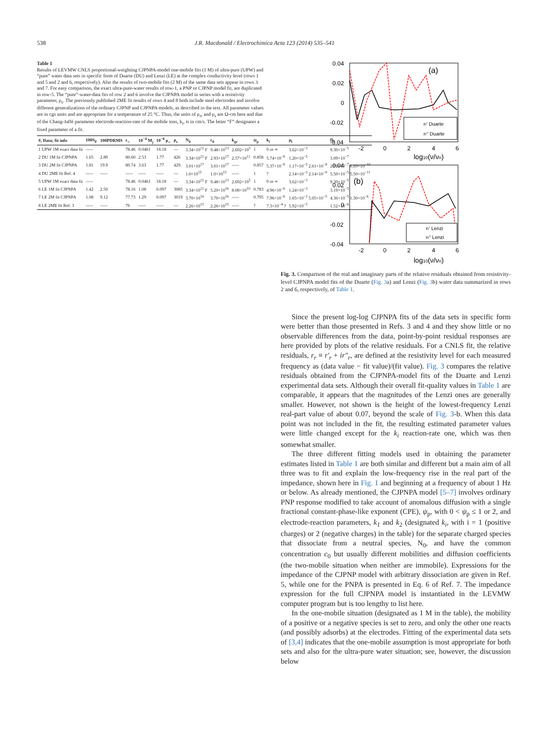538 J.R. Macdonald / Electrochimica Acta 123 (2014) 535–541
Table 1
Results of LEVMW CNLS proportional-weighting CJPNPA-model one-mobile fits (1 M) of ultra-pure (UPW) and “pure” water data sets in specific form of Duarte (DU) and Lenzi (LE) at the complex conductivity level (rows 1 and 5 and 2 and 6, respectively). Also the results of two-mobile fits (2 M) of the same data sets appear in rows 3 and 7. For easy comparison, the exact ultra-pure-water results of row-1, a PNP or CJPNP model fit, are duplicated in row-5. The “pure”-water-data fits of row 2 and 6 involve the CJPNPA model in series with a resistivity parameter, ρ<sub>s</sub>. The previously published 2ME fit results of rows 4 and 8 both include steel electrodes and involve different generalizations of the ordinary CJPNP and CJPNPA models, as described in the text. All parameter values are in cgs units and are appropriate for a temperature of 25 °C. Thus, the units of ρ<sub>∞</sub> and ρ<sub>s</sub> are Ω-cm here and that of the Chang-Jaffé parameter electrode-reaction-rate of the mobile ions, k<sub>i</sub>, is in cm/s. The letter “F” designates a fixed parameter of a fit.
| #, Data; fit info | 100S<sub>F</sub> | 100PDRMS | ε<sub>∞</sub> | 10<sup>−4</sup> M<sub>j</sub> | 10<sup>−6</sup> ρ<sub>∞</sub> | ρ<sub>s</sub> | N<sub>0</sub> | c<sub>0</sub> | k<sub>gr</sub> | ψ<sub>p</sub> | k<sub>i</sub> | μ<sub>i</sub> | D<sub>i</sub> |
| --- | --- | --- | --- | --- | --- | --- | --- | --- | --- | --- | --- | --- | --- |
| 1 UPW 1M exact data fit | ----- | | 78.46 | 0.0461 | 18.18 | --- | 3.34×10<sup>22</sup> F | 9.48×10<sup>13</sup> | 2.692×10<sup>5</sup> | 1 | 0 or ∞ | 3.62×10<sup>−3</sup> | 9.30×10<sup>−5</sup> |
| 2 DU 1M fit CJPNPA | 1.65 | 2.89 | 80.60 | 2.53 | 1.77 | 426 | 3.34×10<sup>22</sup> F | 2.93×10<sup>17</sup> | 2.57×10<sup>12</sup> | 0.858 | 5.74×10<sup>−8</sup> | 1.20×10<sup>−5</sup> | 3.09×10<sup>−7</sup> |
| 3 DU 2M fit CJPNPA | 1.81 | 19.9 | 80.74 | 3.63 | 1.77 | 429. | 3.01×10<sup>17</sup> | 3.01×10<sup>17</sup> | ----- | 0.857 | 5.37×10<sup>−8</sup> | 1.17×10<sup>−5</sup> 2.61×10<sup>−8</sup> | 2.99×10<sup>−7</sup> 6.69×10<sup>−10</sup> |
| 4 DU 2ME fit Ref. 4 | ----- | ----- | ----- | ----- | ----- | --- | 1.0×10<sup>15</sup> | 1.0×10<sup>15</sup> | ----- | 1 | ? | 2.14×10<sup>−3</sup> 2.14×10<sup>−9</sup> | 5.50×10<sup>−5</sup> 5.50×10<sup>−11</sup> |
| 5 UPW 1M exact data fit | ----- | | 78.46 | 0.0461 | 18.18 | --- | 3.34×10<sup>22</sup> F | 9.48×10<sup>13</sup> | 2.692×10<sup>5</sup> | 1 | 0 or ∞ | 3.62×10<sup>−3</sup> | 9.30×10<sup>−5</sup> |
| 6 LE 1M fit CJPNPA | 1.42 | 2.50 | 78.16 | 1.08 | 0.097 | 3085 | 3.34×10<sup>22</sup> F | 5.20×10<sup>16</sup> | 8.08×10<sup>10</sup> | 0.783 | 4.96×10<sup>−6</sup> | 1.24×10<sup>−3</sup> | 3.19×10<sup>−5</sup> |
| 7 LE 2M fit CJPNPA | 1.08 | 9.12 | 77.73 | 1.29 | 0.097 | 3019 | 3.70×10<sup>16</sup> | 3.70×10<sup>16</sup> | ----- | 0.795 | 7.96×10<sup>−6</sup> | 1.65×10<sup>−3</sup> 5.05×10<sup>−5</sup> | 4.36×10<sup>−5</sup> 1.30×10<sup>−6</sup> |
| 8 LE 2ME fit Ref. 3 | ----- | ----- | 76 | ----- | ----- | --- | 2.26×10<sup>15</sup> | 2.26×10<sup>15</sup> | ----- | ? | 7.3×10<sup>−4</sup> ? | 5.92×10<sup>−5</sup> | 1.52×10<sup>−6</sup> |
0.04
0.02
0
-0.02
-0.04
(a)
rr' Duarte
rr'' Duarte
-2
0
2
4
6
log10(ν/νn)
0.04
0.02
0
-0.02
-0.04
(b)
rr' Lenzi
rr'' Lenzi
-2
0
2
4
6
log10(ν/νn)
Fig. 3. Comparison of the real and imaginary parts of the relative residuals obtained from resistivity-level CJPNPA model fits of the Duarte (Fig. 3a) and Lenzi (Fig. 3b) water data summarized in rows 2 and 6, respectively, of Table 1.
Since the present log-log CJPNPA fits of the data sets in specific form were better than those presented in Refs. 3 and 4 and they show little or no observable differences from the data, point-by-point residual responses are here provided by plots of the relative residuals. For a CNLS fit, the relative residuals, r<sub>r</sub> ≡ r′<sub>r</sub> + ir″<sub>r</sub>, are defined at the resistivity level for each measured frequency as (data value − fit value)/(fit value). Fig. 3 compares the relative residuals obtained from the CJPNPA-model fits of the Duarte and Lenzi experimental data sets. Although their overall fit-quality values in Table 1 are comparable, it appears that the magnitudes of the Lenzi ones are generally smaller. However, not shown is the height of the lowest-frequency Lenzi real-part value of about 0.07, beyond the scale of Fig. 3-b. When this data point was not included in the fit, the resulting estimated parameter values were little changed except for the k<sub>i</sub> reaction-rate one, which was then somewhat smaller.
The three different fitting models used in obtaining the parameter estimates listed in Table 1 are both similar and different but a main aim of all three was to fit and explain the low-frequency rise in the real part of the impedance, shown here in Fig. 1 and beginning at a frequency of about 1 Hz or below. As already mentioned, the CJPNPA model [5–7] involves ordinary PNP response modified to take account of anomalous diffusion with a single fractional constant-phase-like exponent (CPE), ψ<sub>p</sub>, with 0 < ψ<sub>p</sub> ≤ 1 or 2, and electrode-reaction parameters, k<sub>1</sub> and k<sub>2</sub> (designated k<sub>i</sub>, with i = 1 (positive charges) or 2 (negative charges) in the table) for the separate charged species that dissociate from a neutral species, N<sub>0</sub>, and have the common concentration c<sub>0</sub> but usually different mobilities and diffusion coefficients (the two-mobile situation when neither are immobile). Expressions for the impedance of the CJPNP model with arbitrary dissociation are given in Ref. 5, while one for the PNPA is presented in Eq. 6 of Ref. 7. The impedance expression for the full CJPNPA model is instantiated in the LEVMW computer program but is too lengthy to list here.
In the one-mobile situation (designated as 1 M in the table), the mobility of a positive or a negative species is set to zero, and only the other one reacts (and possibly adsorbs) at the electrodes. Fitting of the experimental data sets of [3,4] indicates that the one-mobile assumption is most appropriate for both sets and also for the ultra-pure water situation; see, however, the discussion below